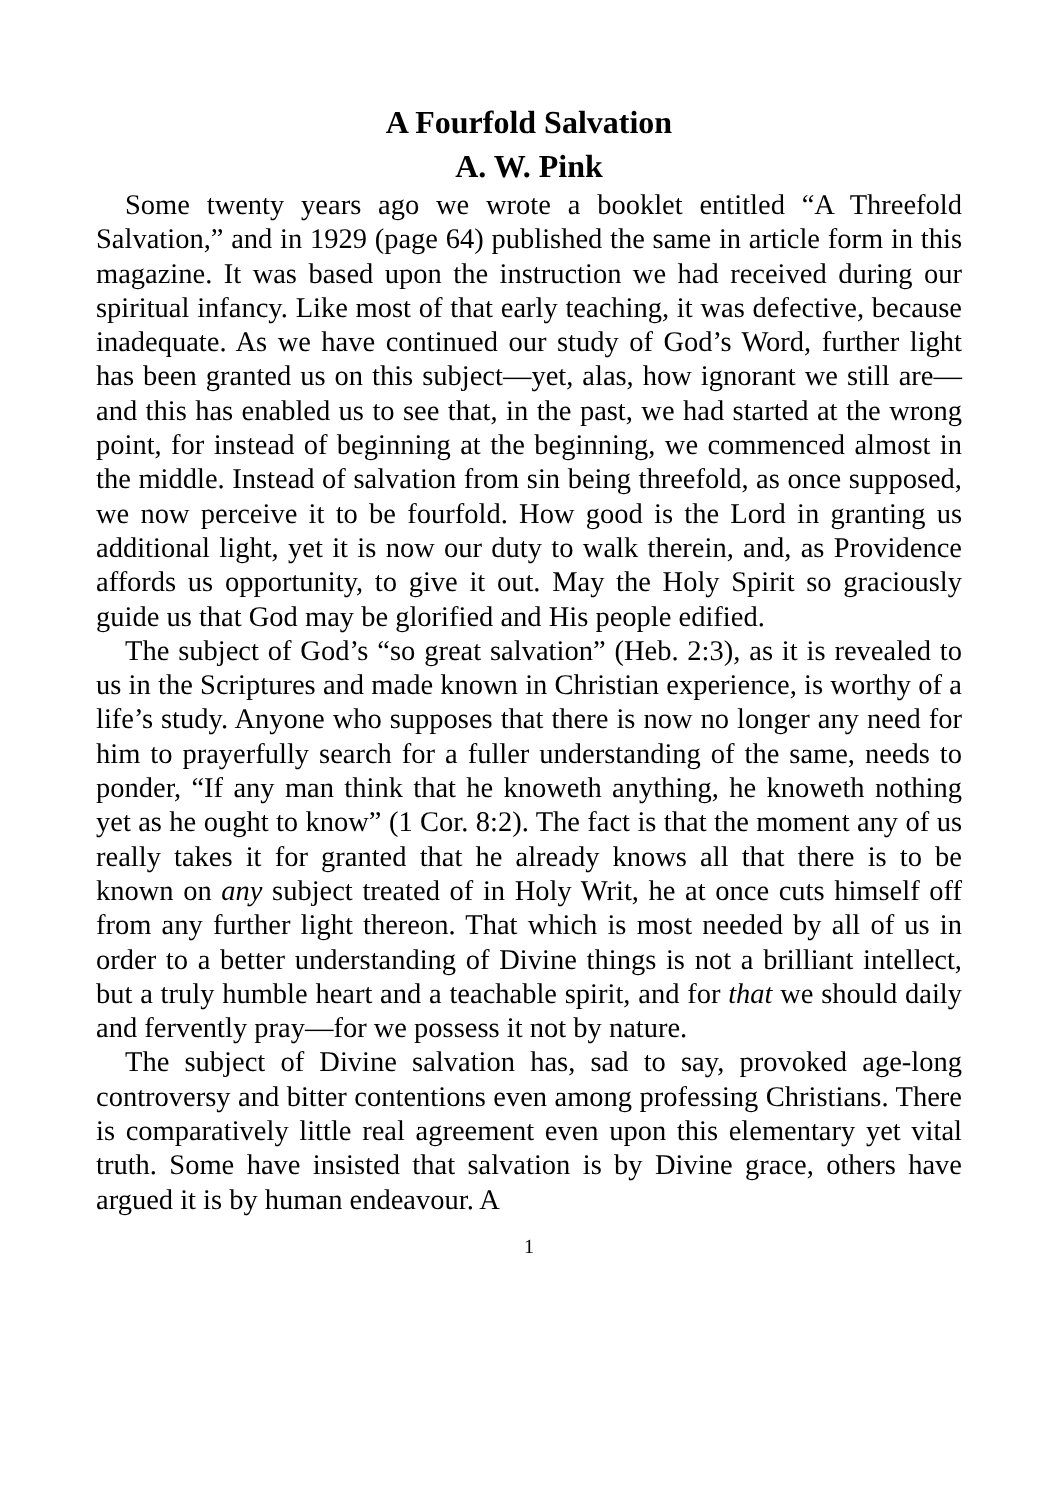A Fourfold Salvation
A. W. Pink
Some twenty years ago we wrote a booklet entitled “A Threefold Salvation,” and in 1929 (page 64) published the same in article form in this magazine. It was based upon the instruction we had received during our spiritual infancy. Like most of that early teaching, it was defective, because inadequate. As we have continued our study of God’s Word, further light has been granted us on this subject—yet, alas, how ignorant we still are—and this has enabled us to see that, in the past, we had started at the wrong point, for instead of beginning at the beginning, we commenced almost in the middle. Instead of salvation from sin being threefold, as once supposed, we now perceive it to be fourfold. How good is the Lord in granting us additional light, yet it is now our duty to walk therein, and, as Providence affords us opportunity, to give it out. May the Holy Spirit so graciously guide us that God may be glorified and His people edified.
The subject of God’s “so great salvation” (Heb. 2:3), as it is revealed to us in the Scriptures and made known in Christian experience, is worthy of a life’s study. Anyone who supposes that there is now no longer any need for him to prayerfully search for a fuller understanding of the same, needs to ponder, “If any man think that he knoweth anything, he knoweth nothing yet as he ought to know” (1 Cor. 8:2). The fact is that the moment any of us really takes it for granted that he already knows all that there is to be known on any subject treated of in Holy Writ, he at once cuts himself off from any further light thereon. That which is most needed by all of us in order to a better understanding of Divine things is not a brilliant intellect, but a truly humble heart and a teachable spirit, and for that we should daily and fervently pray—for we possess it not by nature.
The subject of Divine salvation has, sad to say, provoked age-long controversy and bitter contentions even among professing Christians. There is comparatively little real agreement even upon this elementary yet vital truth. Some have insisted that salvation is by Divine grace, others have argued it is by human endeavour. A
1